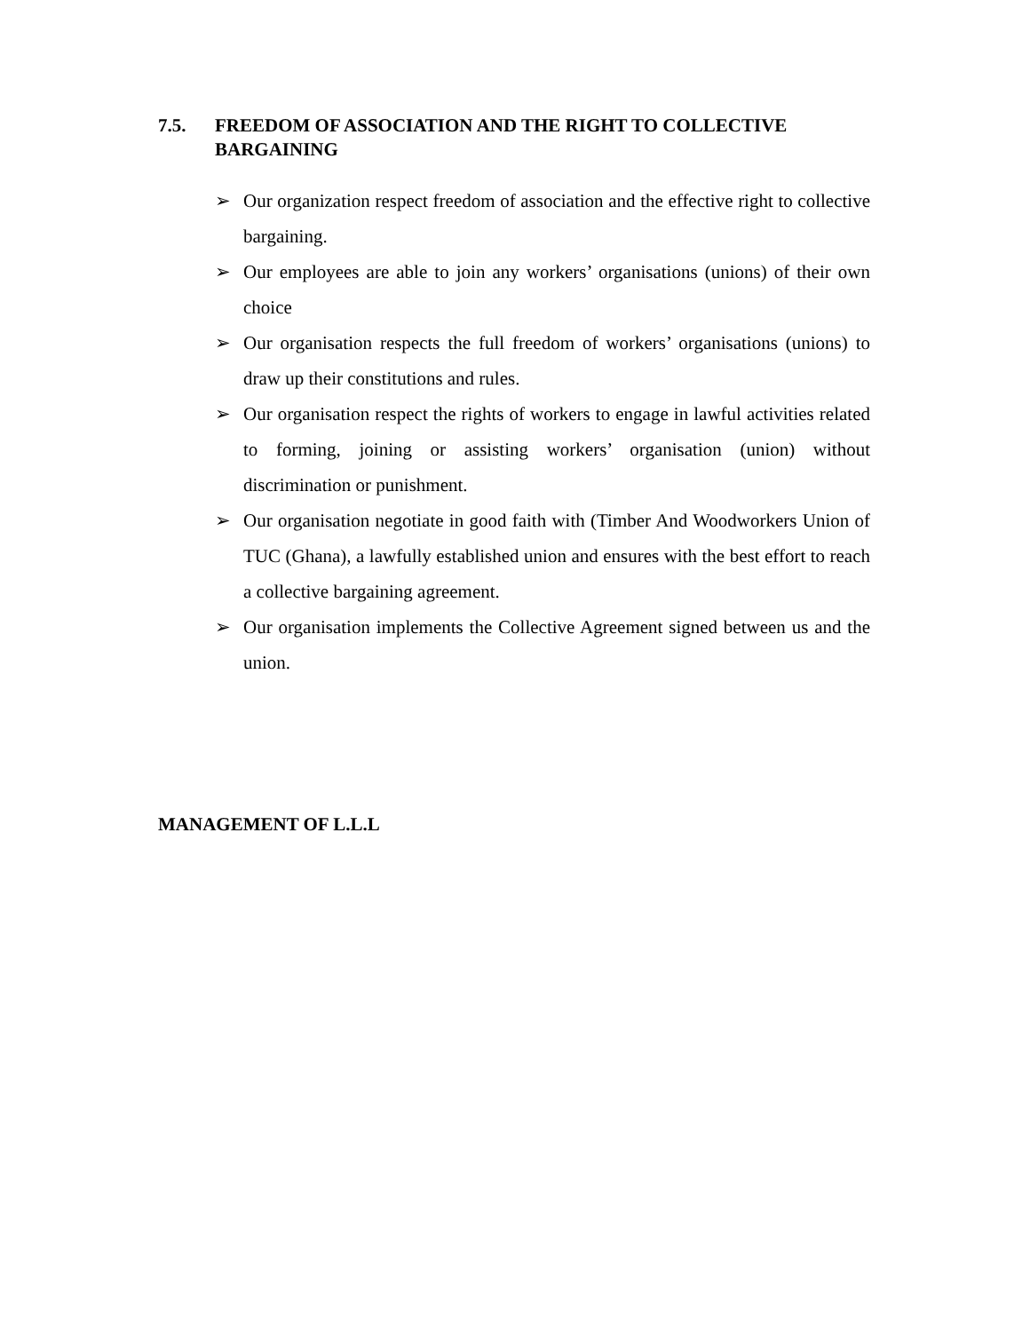7.5. FREEDOM OF ASSOCIATION AND THE RIGHT TO COLLECTIVE BARGAINING
➢ Our organization respect freedom of association and the effective right to collective bargaining.
➢ Our employees are able to join any workers’ organisations (unions) of their own choice
➢ Our organisation respects the full freedom of workers’ organisations (unions) to draw up their constitutions and rules.
➢ Our organisation respect the rights of workers to engage in lawful activities related to forming, joining or assisting workers’ organisation (union) without discrimination or punishment.
➢ Our organisation negotiate in good faith with (Timber And Woodworkers Union of TUC (Ghana), a lawfully established union and ensures with the best effort to reach a collective bargaining agreement.
➢ Our organisation implements the Collective Agreement signed between us and the union.
MANAGEMENT OF L.L.L